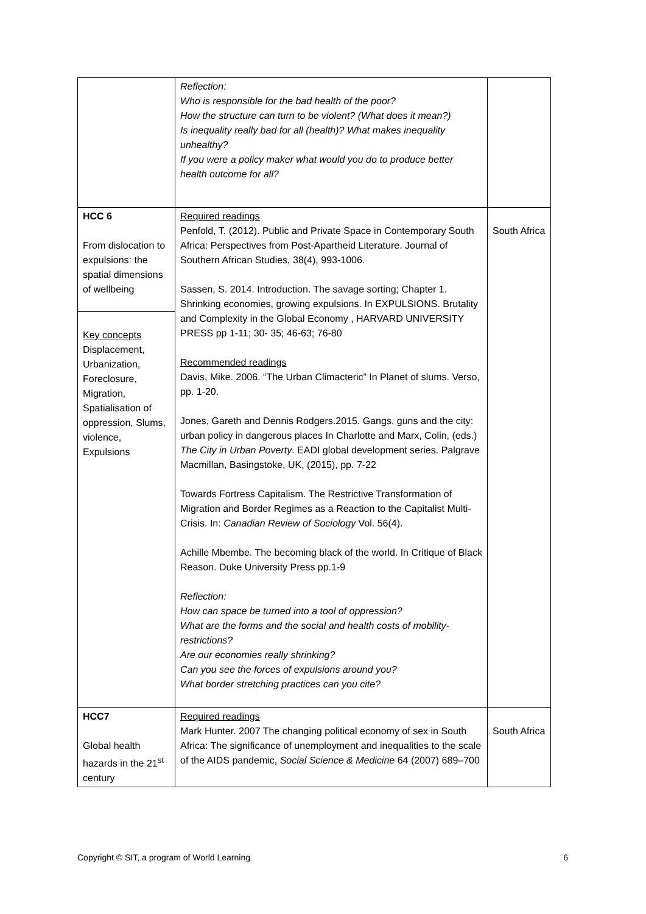| | Reflection: Who is responsible for the bad health of the poor? How the structure can turn to be violent? (What does it mean?) Is inequality really bad for all (health)? What makes inequality unhealthy? If you were a policy maker what would you do to produce better health outcome for all? | |
| HCC 6 From dislocation to expulsions: the spatial dimensions of wellbeing Key concepts Displacement, Urbanization, Foreclosure, Migration, Spatialisation of oppression, Slums, violence, Expulsions | Required readings Penfold, T. (2012). Public and Private Space in Contemporary South Africa: Perspectives from Post-Apartheid Literature. Journal of Southern African Studies, 38(4), 993-1006. Sassen, S. 2014. Introduction. The savage sorting; Chapter 1. Shrinking economies, growing expulsions. In EXPULSIONS. Brutality and Complexity in the Global Economy , HARVARD UNIVERSITY PRESS pp 1-11; 30- 35; 46-63; 76-80 Recommended readings Davis, Mike. 2006. “The Urban Climacteric” In Planet of slums. Verso, pp. 1-20. Jones, Gareth and Dennis Rodgers.2015. Gangs, guns and the city: urban policy in dangerous places In Charlotte and Marx, Colin, (eds.) The City in Urban Poverty . EADI global development series. Palgrave Macmillan, Basingstoke, UK, (2015), pp. 7-22 Towards Fortress Capitalism. The Restrictive Transformation of Migration and Border Regimes as a Reaction to the Capitalist Multi-Crisis. In: Canadian Review of Sociology Vol. 56(4). Achille Mbembe. The becoming black of the world. In Critique of Black Reason. Duke University Press pp.1-9 Reflection: How can space be turned into a tool of oppression? What are the forms and the social and health costs of mobility-restrictions? Are our economies really shrinking? Can you see the forces of expulsions around you? What border stretching practices can you cite? | South Africa |
| HCC7 Global health hazards in the 21<sup>st</sup> century | Required readings Mark Hunter. 2007 The changing political economy of sex in South Africa: The significance of unemployment and inequalities to the scale of the AIDS pandemic, Social Science & Medicine 64 (2007) 689–700 | South Africa |
Copyright © SIT, a program of World Learning 6